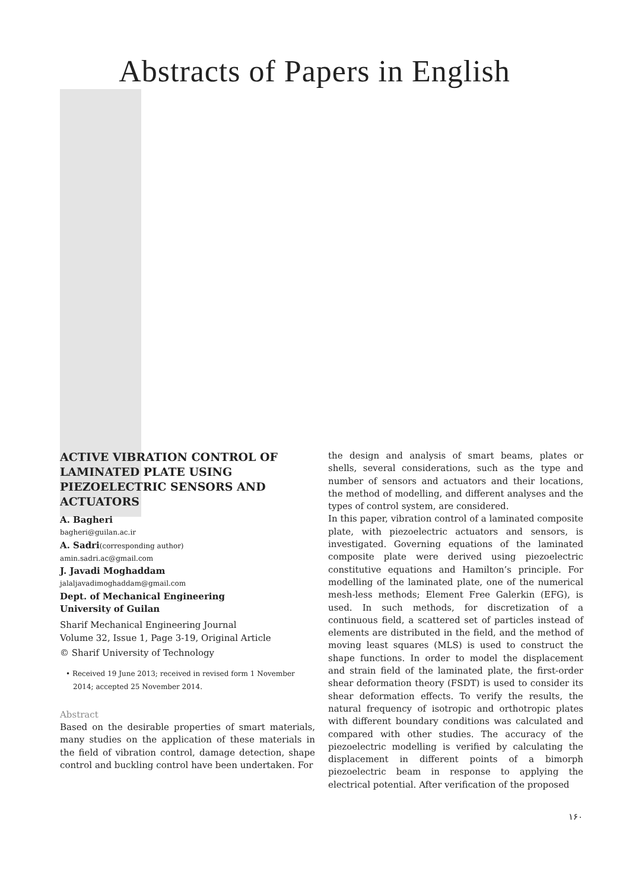Abstracts of Papers in English
ACTIVE VIBRATION CONTROL OF LAMINATED PLATE USING PIEZOELECTRIC SENSORS AND ACTUATORS
A. Bagheri
bagheri@guilan.ac.ir
A. Sadri(corresponding author)
amin.sadri.ac@gmail.com
J. Javadi Moghaddam
jalaljavadimoghaddam@gmail.com
Dept. of Mechanical Engineering
University of Guilan
Sharif Mechanical Engineering Journal
Volume 32, Issue 1, Page 3-19, Original Article
© Sharif University of Technology
• Received 19 June 2013; received in revised form 1 November 2014; accepted 25 November 2014.
Abstract
Based on the desirable properties of smart materials, many studies on the application of these materials in the field of vibration control, damage detection, shape control and buckling control have been undertaken. For
the design and analysis of smart beams, plates or shells, several considerations, such as the type and number of sensors and actuators and their locations, the method of modelling, and different analyses and the types of control system, are considered.
In this paper, vibration control of a laminated composite plate, with piezoelectric actuators and sensors, is investigated. Governing equations of the laminated composite plate were derived using piezoelectric constitutive equations and Hamilton’s principle. For modelling of the laminated plate, one of the numerical mesh-less methods; Element Free Galerkin (EFG), is used. In such methods, for discretization of a continuous field, a scattered set of particles instead of elements are distributed in the field, and the method of moving least squares (MLS) is used to construct the shape functions. In order to model the displacement and strain field of the laminated plate, the first-order shear deformation theory (FSDT) is used to consider its shear deformation effects. To verify the results, the natural frequency of isotropic and orthotropic plates with different boundary conditions was calculated and compared with other studies. The accuracy of the piezoelectric modelling is verified by calculating the displacement in different points of a bimorph piezoelectric beam in response to applying the electrical potential. After verification of the proposed
۱۶۰